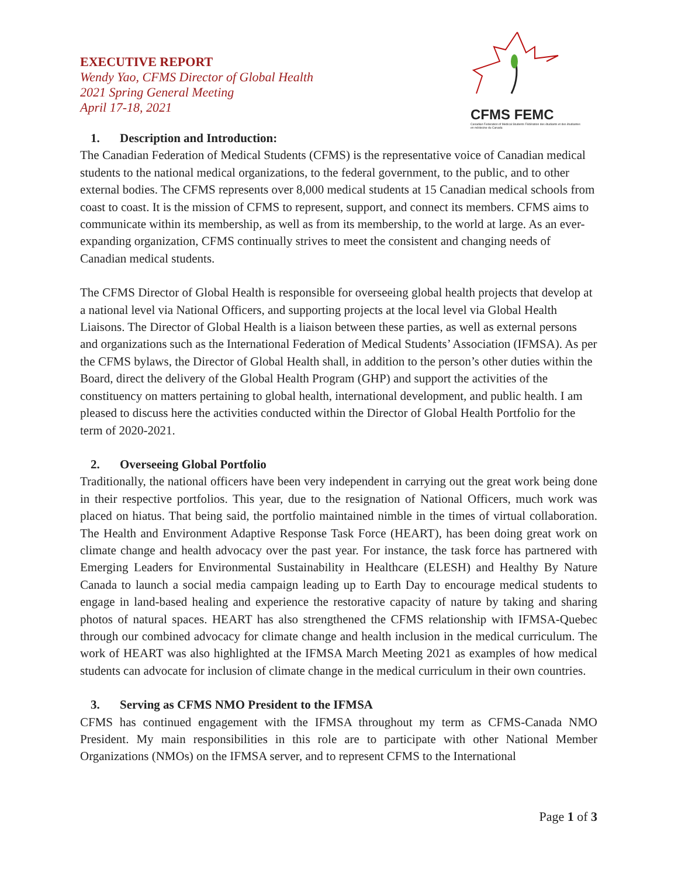EXECUTIVE REPORT
Wendy Yao, CFMS Director of Global Health
2021 Spring General Meeting
April 17-18, 2021
CFMS FEMC
Canadian Federation of Medical Students Fédération des étudiants et des étudiantes en médecine du Canada
1. Description and Introduction:
The Canadian Federation of Medical Students (CFMS) is the representative voice of Canadian medical students to the national medical organizations, to the federal government, to the public, and to other external bodies. The CFMS represents over 8,000 medical students at 15 Canadian medical schools from coast to coast. It is the mission of CFMS to represent, support, and connect its members. CFMS aims to communicate within its membership, as well as from its membership, to the world at large. As an ever-expanding organization, CFMS continually strives to meet the consistent and changing needs of Canadian medical students.
The CFMS Director of Global Health is responsible for overseeing global health projects that develop at a national level via National Officers, and supporting projects at the local level via Global Health Liaisons. The Director of Global Health is a liaison between these parties, as well as external persons and organizations such as the International Federation of Medical Students’ Association (IFMSA). As per the CFMS bylaws, the Director of Global Health shall, in addition to the person’s other duties within the Board, direct the delivery of the Global Health Program (GHP) and support the activities of the constituency on matters pertaining to global health, international development, and public health. I am pleased to discuss here the activities conducted within the Director of Global Health Portfolio for the term of 2020-2021.
2. Overseeing Global Portfolio
Traditionally, the national officers have been very independent in carrying out the great work being done in their respective portfolios. This year, due to the resignation of National Officers, much work was placed on hiatus. That being said, the portfolio maintained nimble in the times of virtual collaboration. The Health and Environment Adaptive Response Task Force (HEART), has been doing great work on climate change and health advocacy over the past year. For instance, the task force has partnered with Emerging Leaders for Environmental Sustainability in Healthcare (ELESH) and Healthy By Nature Canada to launch a social media campaign leading up to Earth Day to encourage medical students to engage in land-based healing and experience the restorative capacity of nature by taking and sharing photos of natural spaces. HEART has also strengthened the CFMS relationship with IFMSA-Quebec through our combined advocacy for climate change and health inclusion in the medical curriculum. The work of HEART was also highlighted at the IFMSA March Meeting 2021 as examples of how medical students can advocate for inclusion of climate change in the medical curriculum in their own countries.
3. Serving as CFMS NMO President to the IFMSA
CFMS has continued engagement with the IFMSA throughout my term as CFMS-Canada NMO President. My main responsibilities in this role are to participate with other National Member Organizations (NMOs) on the IFMSA server, and to represent CFMS to the International
Page 1 of 3